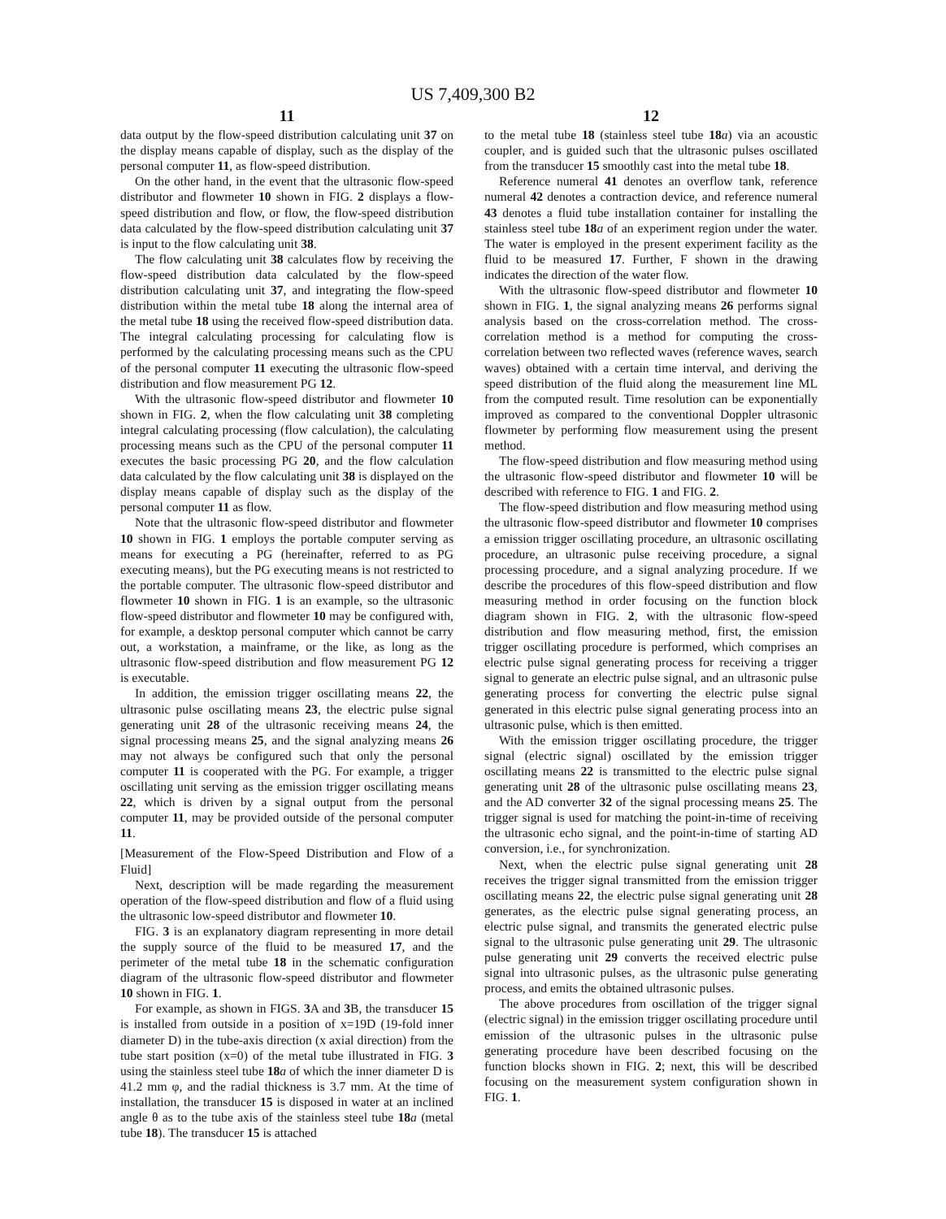US 7,409,300 B2
11
data output by the flow-speed distribution calculating unit 37 on the display means capable of display, such as the display of the personal computer 11, as flow-speed distribution.
On the other hand, in the event that the ultrasonic flow-speed distributor and flowmeter 10 shown in FIG. 2 displays a flow-speed distribution and flow, or flow, the flow-speed distribution data calculated by the flow-speed distribution calculating unit 37 is input to the flow calculating unit 38.
The flow calculating unit 38 calculates flow by receiving the flow-speed distribution data calculated by the flow-speed distribution calculating unit 37, and integrating the flow-speed distribution within the metal tube 18 along the internal area of the metal tube 18 using the received flow-speed distribution data. The integral calculating processing for calculating flow is performed by the calculating processing means such as the CPU of the personal computer 11 executing the ultrasonic flow-speed distribution and flow measurement PG 12.
With the ultrasonic flow-speed distributor and flowmeter 10 shown in FIG. 2, when the flow calculating unit 38 completing integral calculating processing (flow calculation), the calculating processing means such as the CPU of the personal computer 11 executes the basic processing PG 20, and the flow calculation data calculated by the flow calculating unit 38 is displayed on the display means capable of display such as the display of the personal computer 11 as flow.
Note that the ultrasonic flow-speed distributor and flowmeter 10 shown in FIG. 1 employs the portable computer serving as means for executing a PG (hereinafter, referred to as PG executing means), but the PG executing means is not restricted to the portable computer. The ultrasonic flow-speed distributor and flowmeter 10 shown in FIG. 1 is an example, so the ultrasonic flow-speed distributor and flowmeter 10 may be configured with, for example, a desktop personal computer which cannot be carry out, a workstation, a mainframe, or the like, as long as the ultrasonic flow-speed distribution and flow measurement PG 12 is executable.
In addition, the emission trigger oscillating means 22, the ultrasonic pulse oscillating means 23, the electric pulse signal generating unit 28 of the ultrasonic receiving means 24, the signal processing means 25, and the signal analyzing means 26 may not always be configured such that only the personal computer 11 is cooperated with the PG. For example, a trigger oscillating unit serving as the emission trigger oscillating means 22, which is driven by a signal output from the personal computer 11, may be provided outside of the personal computer 11.
[Measurement of the Flow-Speed Distribution and Flow of a Fluid]
Next, description will be made regarding the measurement operation of the flow-speed distribution and flow of a fluid using the ultrasonic low-speed distributor and flowmeter 10.
FIG. 3 is an explanatory diagram representing in more detail the supply source of the fluid to be measured 17, and the perimeter of the metal tube 18 in the schematic configuration diagram of the ultrasonic flow-speed distributor and flowmeter 10 shown in FIG. 1.
For example, as shown in FIGS. 3 A and 3 B, the transducer 15 is installed from outside in a position of x=19D (19-fold inner diameter D) in the tube-axis direction (x axial direction) from the tube start position (x=0) of the metal tube illustrated in FIG. 3 using the stainless steel tube 18 a of which the inner diameter D is 41.2 mm φ, and the radial thickness is 3.7 mm. At the time of installation, the transducer 15 is disposed in water at an inclined angle θ as to the tube axis of the stainless steel tube 18 a (metal tube 18). The transducer 15 is attached
12
to the metal tube 18 (stainless steel tube 18 a) via an acoustic coupler, and is guided such that the ultrasonic pulses oscillated from the transducer 15 smoothly cast into the metal tube 18.
Reference numeral 41 denotes an overflow tank, reference numeral 42 denotes a contraction device, and reference numeral 43 denotes a fluid tube installation container for installing the stainless steel tube 18 a of an experiment region under the water. The water is employed in the present experiment facility as the fluid to be measured 17. Further, F shown in the drawing indicates the direction of the water flow.
With the ultrasonic flow-speed distributor and flowmeter 10 shown in FIG. 1, the signal analyzing means 26 performs signal analysis based on the cross-correlation method. The cross-correlation method is a method for computing the cross-correlation between two reflected waves (reference waves, search waves) obtained with a certain time interval, and deriving the speed distribution of the fluid along the measurement line ML from the computed result. Time resolution can be exponentially improved as compared to the conventional Doppler ultrasonic flowmeter by performing flow measurement using the present method.
The flow-speed distribution and flow measuring method using the ultrasonic flow-speed distributor and flowmeter 10 will be described with reference to FIG. 1 and FIG. 2.
The flow-speed distribution and flow measuring method using the ultrasonic flow-speed distributor and flowmeter 10 comprises a emission trigger oscillating procedure, an ultrasonic oscillating procedure, an ultrasonic pulse receiving procedure, a signal processing procedure, and a signal analyzing procedure. If we describe the procedures of this flow-speed distribution and flow measuring method in order focusing on the function block diagram shown in FIG. 2, with the ultrasonic flow-speed distribution and flow measuring method, first, the emission trigger oscillating procedure is performed, which comprises an electric pulse signal generating process for receiving a trigger signal to generate an electric pulse signal, and an ultrasonic pulse generating process for converting the electric pulse signal generated in this electric pulse signal generating process into an ultrasonic pulse, which is then emitted.
With the emission trigger oscillating procedure, the trigger signal (electric signal) oscillated by the emission trigger oscillating means 22 is transmitted to the electric pulse signal generating unit 28 of the ultrasonic pulse oscillating means 23, and the AD converter 32 of the signal processing means 25. The trigger signal is used for matching the point-in-time of receiving the ultrasonic echo signal, and the point-in-time of starting AD conversion, i.e., for synchronization.
Next, when the electric pulse signal generating unit 28 receives the trigger signal transmitted from the emission trigger oscillating means 22, the electric pulse signal generating unit 28 generates, as the electric pulse signal generating process, an electric pulse signal, and transmits the generated electric pulse signal to the ultrasonic pulse generating unit 29. The ultrasonic pulse generating unit 29 converts the received electric pulse signal into ultrasonic pulses, as the ultrasonic pulse generating process, and emits the obtained ultrasonic pulses.
The above procedures from oscillation of the trigger signal (electric signal) in the emission trigger oscillating procedure until emission of the ultrasonic pulses in the ultrasonic pulse generating procedure have been described focusing on the function blocks shown in FIG. 2; next, this will be described focusing on the measurement system configuration shown in FIG. 1.